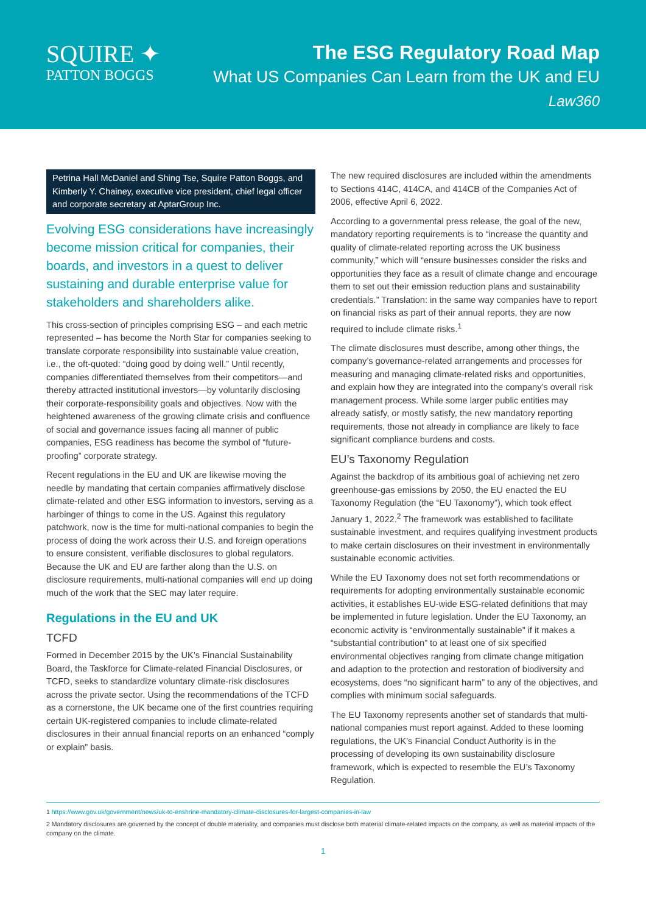SQUIRE ✦
PATTON BOGGS
The ESG Regulatory Road Map
What US Companies Can Learn from the UK and EU
Law360
Petrina Hall McDaniel and Shing Tse, Squire Patton Boggs, and Kimberly Y. Chainey, executive vice president, chief legal officer and corporate secretary at AptarGroup Inc.
Evolving ESG considerations have increasingly become mission critical for companies, their boards, and investors in a quest to deliver sustaining and durable enterprise value for stakeholders and shareholders alike.
This cross-section of principles comprising ESG – and each metric represented – has become the North Star for companies seeking to translate corporate responsibility into sustainable value creation, i.e., the oft-quoted: “doing good by doing well.” Until recently, companies differentiated themselves from their competitors—and thereby attracted institutional investors—by voluntarily disclosing their corporate-responsibility goals and objectives. Now with the heightened awareness of the growing climate crisis and confluence of social and governance issues facing all manner of public companies, ESG readiness has become the symbol of “future-proofing” corporate strategy.
Recent regulations in the EU and UK are likewise moving the needle by mandating that certain companies affirmatively disclose climate-related and other ESG information to investors, serving as a harbinger of things to come in the US. Against this regulatory patchwork, now is the time for multi-national companies to begin the process of doing the work across their U.S. and foreign operations to ensure consistent, verifiable disclosures to global regulators. Because the UK and EU are farther along than the U.S. on disclosure requirements, multi-national companies will end up doing much of the work that the SEC may later require.
Regulations in the EU and UK
TCFD
Formed in December 2015 by the UK’s Financial Sustainability Board, the Taskforce for Climate-related Financial Disclosures, or TCFD, seeks to standardize voluntary climate-risk disclosures across the private sector. Using the recommendations of the TCFD as a cornerstone, the UK became one of the first countries requiring certain UK-registered companies to include climate-related disclosures in their annual financial reports on an enhanced “comply or explain” basis.
The new required disclosures are included within the amendments to Sections 414C, 414CA, and 414CB of the Companies Act of 2006, effective April 6, 2022.
According to a governmental press release, the goal of the new, mandatory reporting requirements is to “increase the quantity and quality of climate-related reporting across the UK business community,” which will “ensure businesses consider the risks and opportunities they face as a result of climate change and encourage them to set out their emission reduction plans and sustainability credentials.” Translation: in the same way companies have to report on financial risks as part of their annual reports, they are now required to include climate risks.<sup>1</sup>
The climate disclosures must describe, among other things, the company’s governance-related arrangements and processes for measuring and managing climate-related risks and opportunities, and explain how they are integrated into the company’s overall risk management process. While some larger public entities may already satisfy, or mostly satisfy, the new mandatory reporting requirements, those not already in compliance are likely to face significant compliance burdens and costs.
EU’s Taxonomy Regulation
Against the backdrop of its ambitious goal of achieving net zero greenhouse-gas emissions by 2050, the EU enacted the EU Taxonomy Regulation (the “EU Taxonomy”), which took effect January 1, 2022.<sup>2</sup> The framework was established to facilitate sustainable investment, and requires qualifying investment products to make certain disclosures on their investment in environmentally sustainable economic activities.
While the EU Taxonomy does not set forth recommendations or requirements for adopting environmentally sustainable economic activities, it establishes EU-wide ESG-related definitions that may be implemented in future legislation. Under the EU Taxonomy, an economic activity is “environmentally sustainable” if it makes a “substantial contribution” to at least one of six specified environmental objectives ranging from climate change mitigation and adaption to the protection and restoration of biodiversity and ecosystems, does “no significant harm” to any of the objectives, and complies with minimum social safeguards.
The EU Taxonomy represents another set of standards that multi-national companies must report against. Added to these looming regulations, the UK’s Financial Conduct Authority is in the processing of developing its own sustainability disclosure framework, which is expected to resemble the EU’s Taxonomy Regulation.
1 https://www.gov.uk/government/news/uk-to-enshrine-mandatory-climate-disclosures-for-largest-companies-in-law
2 Mandatory disclosures are governed by the concept of double materiality, and companies must disclose both material climate-related impacts on the company, as well as material impacts of the company on the climate.
1